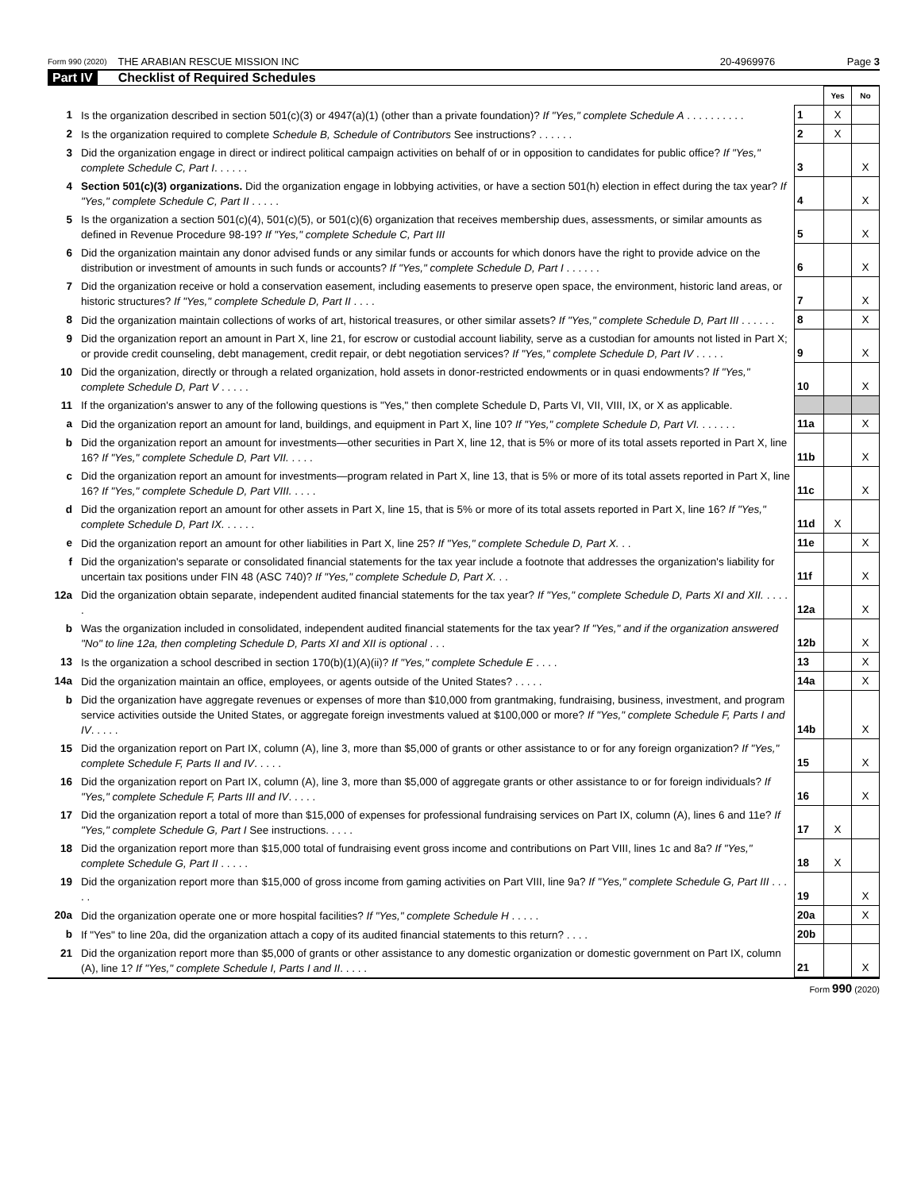Form 990 (2020) THE ARABIAN RESCUE MISSION INC 20-4969976 Page 3
Part IV Checklist of Required Schedules
| | | | Yes | No |
| 1 | Is the organization described in section 501(c)(3) or 4947(a)(1) (other than a private foundation)? If "Yes," complete Schedule A . . . . . . . . . . | 1 | X | |
| 2 | Is the organization required to complete Schedule B, Schedule of Contributors See instructions? . . . . . . | 2 | X | |
| 3 | Did the organization engage in direct or indirect political campaign activities on behalf of or in opposition to candidates for public office? If "Yes," complete Schedule C, Part I . . . . . . | 3 | | X |
| 4 | Section 501(c)(3) organizations. Did the organization engage in lobbying activities, or have a section 501(h) election in effect during the tax year? If "Yes," complete Schedule C, Part II . . . . . | 4 | | X |
| 5 | Is the organization a section 501(c)(4), 501(c)(5), or 501(c)(6) organization that receives membership dues, assessments, or similar amounts as defined in Revenue Procedure 98-19? If "Yes," complete Schedule C, Part III | 5 | | X |
| 6 | Did the organization maintain any donor advised funds or any similar funds or accounts for which donors have the right to provide advice on the distribution or investment of amounts in such funds or accounts? If "Yes," complete Schedule D, Part I . . . . . . | 6 | | X |
| 7 | Did the organization receive or hold a conservation easement, including easements to preserve open space, the environment, historic land areas, or historic structures? If "Yes," complete Schedule D, Part II . . . . | 7 | | X |
| 8 | Did the organization maintain collections of works of art, historical treasures, or other similar assets? If "Yes," complete Schedule D, Part III . . . . . . | 8 | | X |
| 9 | Did the organization report an amount in Part X, line 21, for escrow or custodial account liability, serve as a custodian for amounts not listed in Part X; or provide credit counseling, debt management, credit repair, or debt negotiation services? If "Yes," complete Schedule D, Part IV . . . . . | 9 | | X |
| 10 | Did the organization, directly or through a related organization, hold assets in donor-restricted endowments or in quasi endowments? If "Yes," complete Schedule D, Part V . . . . . | 10 | | X |
| 11 | If the organization's answer to any of the following questions is "Yes," then complete Schedule D, Parts VI, VII, VIII, IX, or X as applicable. | | | |
| a | Did the organization report an amount for land, buildings, and equipment in Part X, line 10? If "Yes," complete Schedule D, Part VI. . . . . . . | 11a | | X |
| b | Did the organization report an amount for investments—other securities in Part X, line 12, that is 5% or more of its total assets reported in Part X, line 16? If "Yes," complete Schedule D, Part VII. . . . . | 11b | | X |
| c | Did the organization report an amount for investments—program related in Part X, line 13, that is 5% or more of its total assets reported in Part X, line 16? If "Yes," complete Schedule D, Part VIII. . . . . | 11c | | X |
| d | Did the organization report an amount for other assets in Part X, line 15, that is 5% or more of its total assets reported in Part X, line 16? If "Yes," complete Schedule D, Part IX. . . . . . | 11d | X | |
| e | Did the organization report an amount for other liabilities in Part X, line 25? If "Yes," complete Schedule D, Part X. . . | 11e | | X |
| f | Did the organization's separate or consolidated financial statements for the tax year include a footnote that addresses the organization's liability for uncertain tax positions under FIN 48 (ASC 740)? If "Yes," complete Schedule D, Part X. . . | 11f | | X |
| 12a | Did the organization obtain separate, independent audited financial statements for the tax year? If "Yes," complete Schedule D, Parts XI and XII. . . . . . | 12a | | X |
| b | Was the organization included in consolidated, independent audited financial statements for the tax year? If "Yes," and if the organization answered "No" to line 12a, then completing Schedule D, Parts XI and XII is optional . . . | 12b | | X |
| 13 | Is the organization a school described in section 170(b)(1)(A)(ii)? If "Yes," complete Schedule E . . . . | 13 | | X |
| 14a | Did the organization maintain an office, employees, or agents outside of the United States? . . . . . | 14a | | X |
| b | Did the organization have aggregate revenues or expenses of more than $10,000 from grantmaking, fundraising, business, investment, and program service activities outside the United States, or aggregate foreign investments valued at $100,000 or more? If "Yes," complete Schedule F, Parts I and IV . . . . . | 14b | | X |
| 15 | Did the organization report on Part IX, column (A), line 3, more than $5,000 of grants or other assistance to or for any foreign organization? If "Yes," complete Schedule F, Parts II and IV . . . . . | 15 | | X |
| 16 | Did the organization report on Part IX, column (A), line 3, more than $5,000 of aggregate grants or other assistance to or for foreign individuals? If "Yes," complete Schedule F, Parts III and IV . . . . . | 16 | | X |
| 17 | Did the organization report a total of more than $15,000 of expenses for professional fundraising services on Part IX, column (A), lines 6 and 11e? If "Yes," complete Schedule G, Part I See instructions. . . . . | 17 | X | |
| 18 | Did the organization report more than $15,000 total of fundraising event gross income and contributions on Part VIII, lines 1c and 8a? If "Yes," complete Schedule G, Part II . . . . . | 18 | X | |
| 19 | Did the organization report more than $15,000 of gross income from gaming activities on Part VIII, line 9a? If "Yes," complete Schedule G, Part III . . . . . | 19 | | X |
| 20a | Did the organization operate one or more hospital facilities? If "Yes," complete Schedule H . . . . . | 20a | | X |
| b | If "Yes" to line 20a, did the organization attach a copy of its audited financial statements to this return? . . . . | 20b | | |
| 21 | Did the organization report more than $5,000 of grants or other assistance to any domestic organization or domestic government on Part IX, column (A), line 1? If "Yes," complete Schedule I, Parts I and II . . . . . | 21 | | X |
Form 990 (2020)